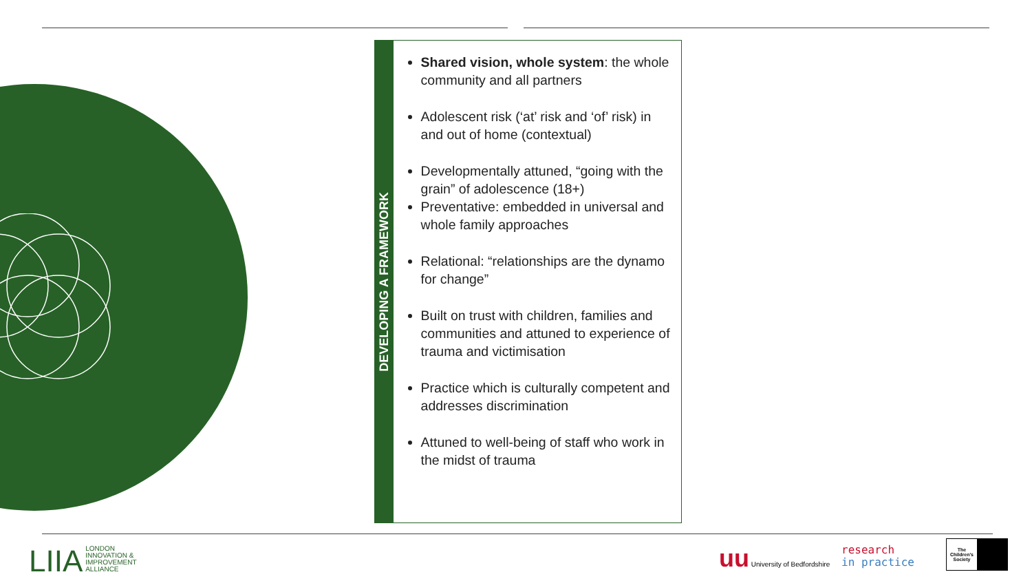DEVELOPING A FRAMEWORK
Shared vision, whole system: the whole community and all partners
Adolescent risk (‘at’ risk and ‘of’ risk) in and out of home (contextual)
Developmentally attuned, “going with the grain” of adolescence (18+)
Preventative: embedded in universal and whole family approaches
Relational: “relationships are the dynamo for change”
Built on trust with children, families and communities and attuned to experience of trauma and victimisation
Practice which is culturally competent and addresses discrimination
Attuned to well-being of staff who work in the midst of trauma
LIIA LONDON
INNOVATION &
IMPROVEMENT
ALLIANCE
uu University of Bedfordshire
research
in practice
The Children's Society